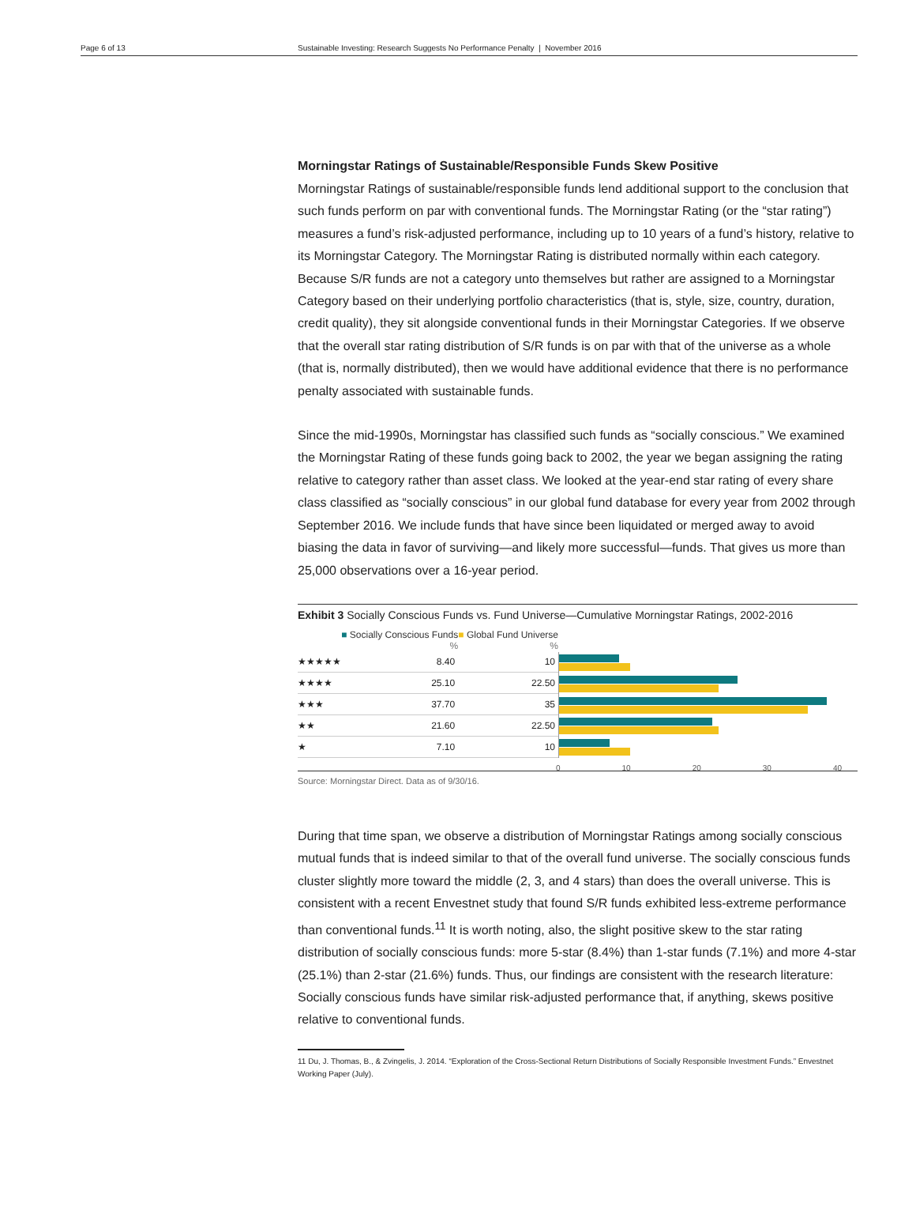Page 6 of 13 Sustainable Investing: Research Suggests No Performance Penalty | November 2016
Morningstar Ratings of Sustainable/Responsible Funds Skew Positive
Morningstar Ratings of sustainable/responsible funds lend additional support to the conclusion that such funds perform on par with conventional funds. The Morningstar Rating (or the “star rating”) measures a fund’s risk-adjusted performance, including up to 10 years of a fund’s history, relative to its Morningstar Category. The Morningstar Rating is distributed normally within each category. Because S/R funds are not a category unto themselves but rather are assigned to a Morningstar Category based on their underlying portfolio characteristics (that is, style, size, country, duration, credit quality), they sit alongside conventional funds in their Morningstar Categories. If we observe that the overall star rating distribution of S/R funds is on par with that of the universe as a whole (that is, normally distributed), then we would have additional evidence that there is no performance penalty associated with sustainable funds.
Since the mid-1990s, Morningstar has classified such funds as “socially conscious.” We examined the Morningstar Rating of these funds going back to 2002, the year we began assigning the rating relative to category rather than asset class. We looked at the year-end star rating of every share class classified as “socially conscious” in our global fund database for every year from 2002 through September 2016. We include funds that have since been liquidated or merged away to avoid biasing the data in favor of surviving—and likely more successful—funds. That gives us more than 25,000 observations over a 16-year period.
Exhibit 3 Socially Conscious Funds vs. Fund Universe—Cumulative Morningstar Ratings, 2002-2016
| | ■ Socially Conscious Funds | ■ Global Fund Universe |
| --- | --- | --- |
| | % | % |
| ★★★★★ | 8.40 | 10 |
| ★★★★ | 25.10 | 22.50 |
| ★★★ | 37.70 | 35 |
| ★★ | 21.60 | 22.50 |
| ★ | 7.10 | 10 |
0 10 20 30 40
Source: Morningstar Direct. Data as of 9/30/16.
During that time span, we observe a distribution of Morningstar Ratings among socially conscious mutual funds that is indeed similar to that of the overall fund universe. The socially conscious funds cluster slightly more toward the middle (2, 3, and 4 stars) than does the overall universe. This is consistent with a recent Envestnet study that found S/R funds exhibited less-extreme performance than conventional funds.<sup>11</sup> It is worth noting, also, the slight positive skew to the star rating distribution of socially conscious funds: more 5-star (8.4%) than 1-star funds (7.1%) and more 4-star (25.1%) than 2-star (21.6%) funds. Thus, our findings are consistent with the research literature: Socially conscious funds have similar risk-adjusted performance that, if anything, skews positive relative to conventional funds.
11 Du, J. Thomas, B., & Zvingelis, J. 2014. “Exploration of the Cross-Sectional Return Distributions of Socially Responsible Investment Funds.” Envestnet Working Paper (July).